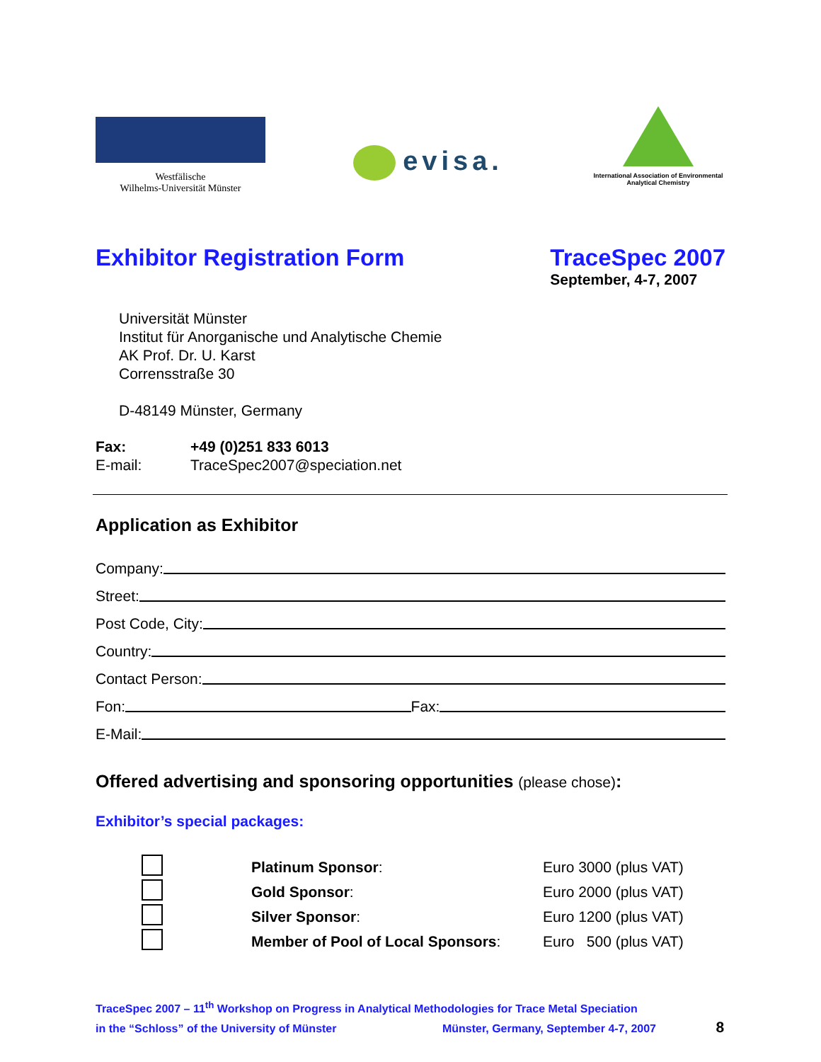Westfälische
Wilhelms-Universität Münster
evisa.
International Association of Environmental
Analytical Chemistry
Exhibitor Registration Form TraceSpec 2007
September, 4-7, 2007
Universität Münster
Institut für Anorganische und Analytische Chemie
AK Prof. Dr. U. Karst
Corrensstraße 30
D-48149 Münster, Germany
Fax: +49 (0)251 833 6013
E-mail: TraceSpec2007@speciation.net
Application as Exhibitor
Company:
Street:
Post Code, City:
Country:
Contact Person:
Fon: Fax:
E-Mail:
Offered advertising and sponsoring opportunities (please chose):
Exhibitor’s special packages:
| | Platinum Sponsor : | Euro 3000 (plus VAT) |
| | Gold Sponsor : | Euro 2000 (plus VAT) |
| | Silver Sponsor : | Euro 1200 (plus VAT) |
| | Member of Pool of Local Sponsors : | Euro 500 (plus VAT) |
TraceSpec 2007 – 11<sup>th</sup> Workshop on Progress in Analytical Methodologies for Trace Metal Speciation
in the “Schloss” of the University of Münster Münster, Germany, September 4-7, 2007 8